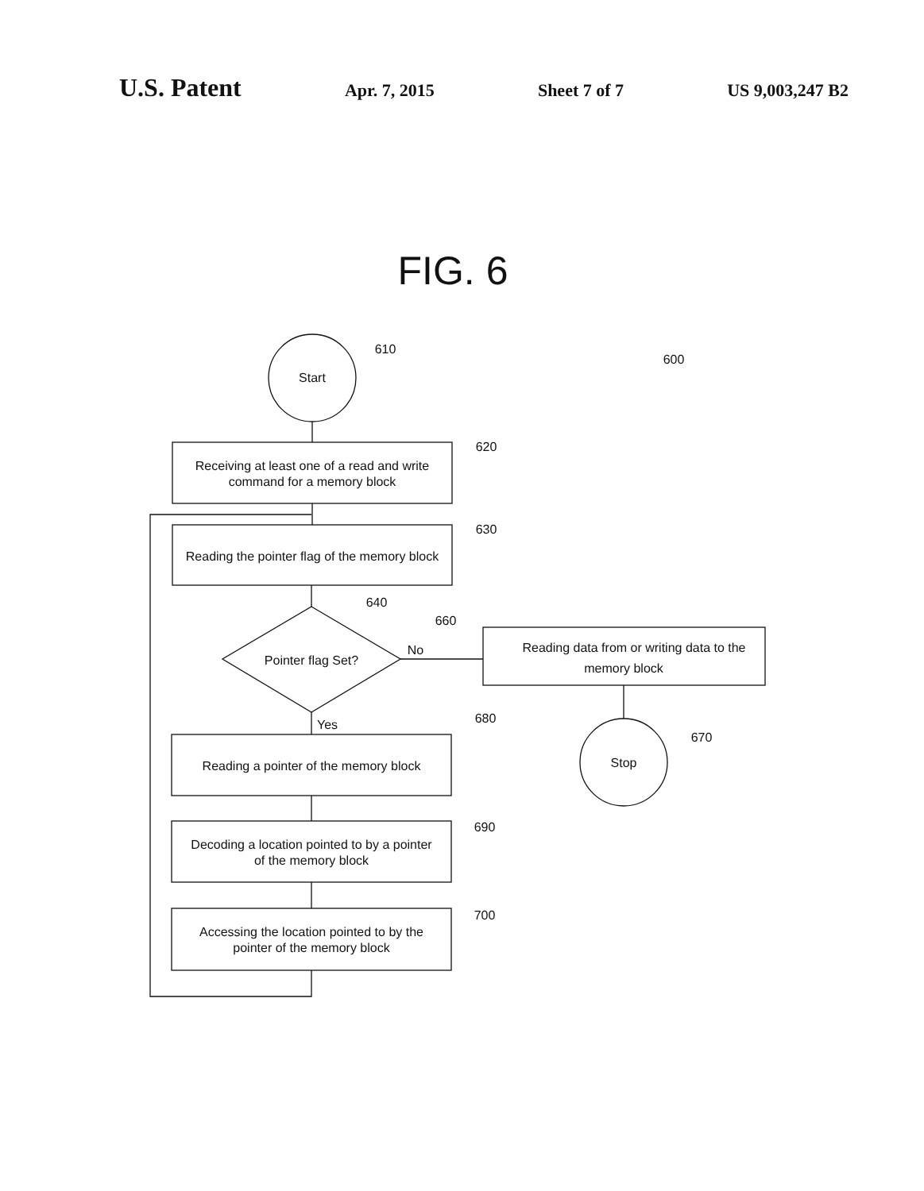U.S. Patent Apr. 7, 2015 Sheet 7 of 7 US 9,003,247 B2
FIG. 6
Start
610
600
Receiving at least one of a read and write
command for a memory block
620
Reading the pointer flag of the memory block
630
Pointer flag Set?
640
660
No
Reading data from or writing data to the
memory block
Yes
680
Reading a pointer of the memory block
Stop
670
Decoding a location pointed to by a pointer
of the memory block
690
Accessing the location pointed to by the
pointer of the memory block
700